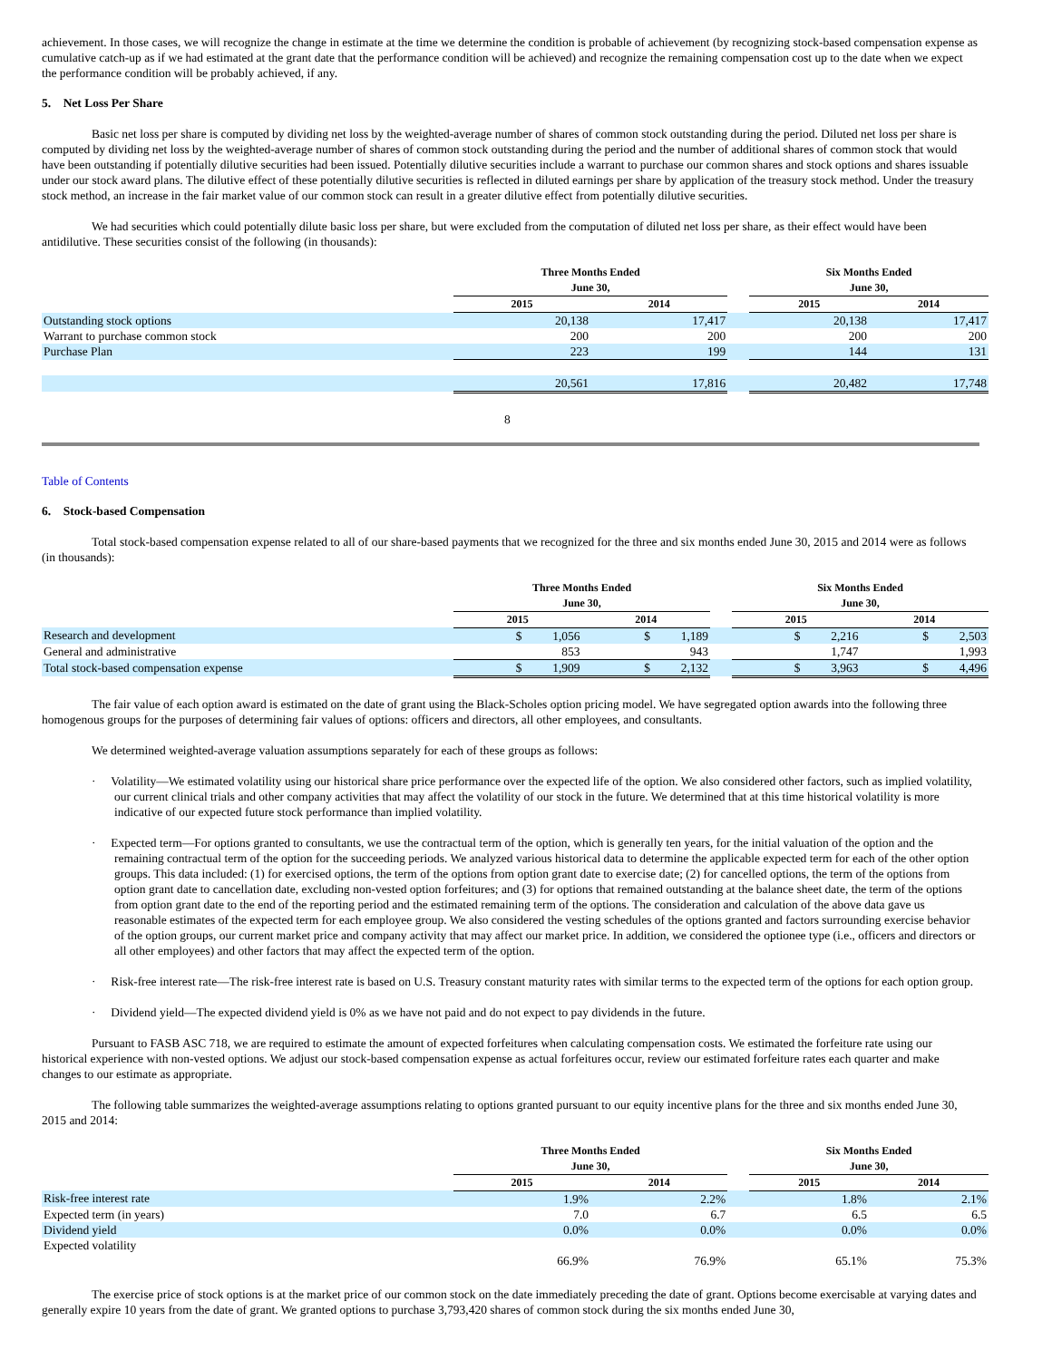achievement. In those cases, we will recognize the change in estimate at the time we determine the condition is probable of achievement (by recognizing stock-based compensation expense as cumulative catch-up as if we had estimated at the grant date that the performance condition will be achieved) and recognize the remaining compensation cost up to the date when we expect the performance condition will be probably achieved, if any.
5. Net Loss Per Share
Basic net loss per share is computed by dividing net loss by the weighted-average number of shares of common stock outstanding during the period. Diluted net loss per share is computed by dividing net loss by the weighted-average number of shares of common stock outstanding during the period and the number of additional shares of common stock that would have been outstanding if potentially dilutive securities had been issued. Potentially dilutive securities include a warrant to purchase our common shares and stock options and shares issuable under our stock award plans. The dilutive effect of these potentially dilutive securities is reflected in diluted earnings per share by application of the treasury stock method. Under the treasury stock method, an increase in the fair market value of our common stock can result in a greater dilutive effect from potentially dilutive securities.
We had securities which could potentially dilute basic loss per share, but were excluded from the computation of diluted net loss per share, as their effect would have been antidilutive. These securities consist of the following (in thousands):
| | Three Months Ended June 30, | | | Six Months Ended June 30, | |
| --- | --- | --- | --- | --- | --- |
| | 2015 | 2014 | | 2015 | 2014 |
| Outstanding stock options | 20,138 | 17,417 | | 20,138 | 17,417 |
| Warrant to purchase common stock | 200 | 200 | | 200 | 200 |
| Purchase Plan | 223 | 199 | | 144 | 131 |
| | 20,561 | 17,816 | | 20,482 | 17,748 |
8
Table of Contents
6. Stock-based Compensation
Total stock-based compensation expense related to all of our share-based payments that we recognized for the three and six months ended June 30, 2015 and 2014 were as follows (in thousands):
| | Three Months Ended June 30, | | | Six Months Ended June 30, | |
| --- | --- | --- | --- | --- | --- |
| | 2015 | 2014 | | 2015 | 2014 |
| Research and development | $ 1,056 | $ 1,189 | | $ 2,216 | $ 2,503 |
| General and administrative | 853 | 943 | | 1,747 | 1,993 |
| Total stock-based compensation expense | $ 1,909 | $ 2,132 | | $ 3,963 | $ 4,496 |
The fair value of each option award is estimated on the date of grant using the Black-Scholes option pricing model. We have segregated option awards into the following three homogenous groups for the purposes of determining fair values of options: officers and directors, all other employees, and consultants.
We determined weighted-average valuation assumptions separately for each of these groups as follows:
· Volatility—We estimated volatility using our historical share price performance over the expected life of the option. We also considered other factors, such as implied volatility, our current clinical trials and other company activities that may affect the volatility of our stock in the future. We determined that at this time historical volatility is more indicative of our expected future stock performance than implied volatility.
· Expected term—For options granted to consultants, we use the contractual term of the option, which is generally ten years, for the initial valuation of the option and the remaining contractual term of the option for the succeeding periods. We analyzed various historical data to determine the applicable expected term for each of the other option groups. This data included: (1) for exercised options, the term of the options from option grant date to exercise date; (2) for cancelled options, the term of the options from option grant date to cancellation date, excluding non-vested option forfeitures; and (3) for options that remained outstanding at the balance sheet date, the term of the options from option grant date to the end of the reporting period and the estimated remaining term of the options. The consideration and calculation of the above data gave us reasonable estimates of the expected term for each employee group. We also considered the vesting schedules of the options granted and factors surrounding exercise behavior of the option groups, our current market price and company activity that may affect our market price. In addition, we considered the optionee type (i.e., officers and directors or all other employees) and other factors that may affect the expected term of the option.
· Risk-free interest rate—The risk-free interest rate is based on U.S. Treasury constant maturity rates with similar terms to the expected term of the options for each option group.
· Dividend yield—The expected dividend yield is 0% as we have not paid and do not expect to pay dividends in the future.
Pursuant to FASB ASC 718, we are required to estimate the amount of expected forfeitures when calculating compensation costs. We estimated the forfeiture rate using our historical experience with non-vested options. We adjust our stock-based compensation expense as actual forfeitures occur, review our estimated forfeiture rates each quarter and make changes to our estimate as appropriate.
The following table summarizes the weighted-average assumptions relating to options granted pursuant to our equity incentive plans for the three and six months ended June 30, 2015 and 2014:
| | Three Months Ended June 30, | | | Six Months Ended June 30, | |
| --- | --- | --- | --- | --- | --- |
| | 2015 | 2014 | | 2015 | 2014 |
| Risk-free interest rate | 1.9% | 2.2% | | 1.8% | 2.1% |
| Expected term (in years) | 7.0 | 6.7 | | 6.5 | 6.5 |
| Dividend yield | 0.0% | 0.0% | | 0.0% | 0.0% |
| Expected volatility | 66.9% | 76.9% | | 65.1% | 75.3% |
The exercise price of stock options is at the market price of our common stock on the date immediately preceding the date of grant. Options become exercisable at varying dates and generally expire 10 years from the date of grant. We granted options to purchase 3,793,420 shares of common stock during the six months ended June 30,